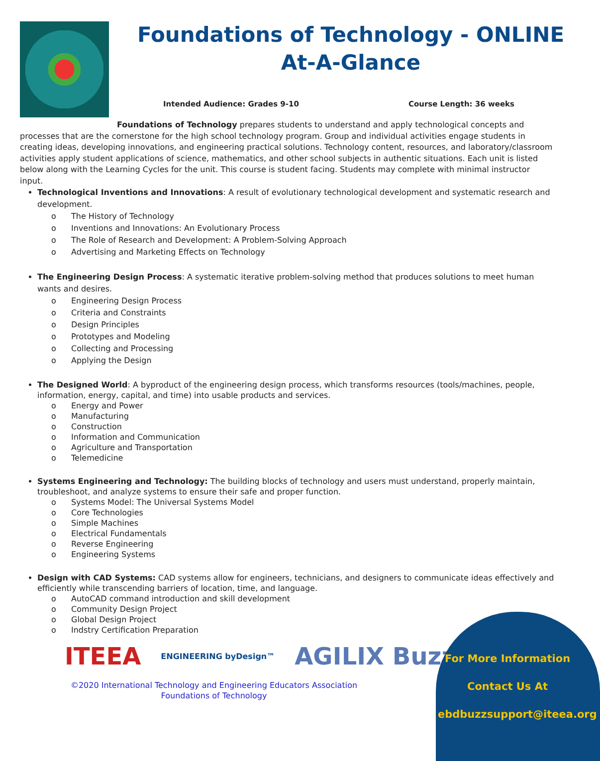Foundations of Technology - ONLINE
At-A-Glance
Intended Audience: Grades 9-10 Course Length: 36 weeks
Foundations of Technology prepares students to understand and apply technological concepts and processes that are the cornerstone for the high school technology program. Group and individual activities engage students in creating ideas, developing innovations, and engineering practical solutions. Technology content, resources, and laboratory/classroom activities apply student applications of science, mathematics, and other school subjects in authentic situations. Each unit is listed below along with the Learning Cycles for the unit. This course is student facing. Students may complete with minimal instructor input.
Technological Inventions and Innovations: A result of evolutionary technological development and systematic research and development.
o The History of Technology
o Inventions and Innovations: An Evolutionary Process
o The Role of Research and Development: A Problem-Solving Approach
o Advertising and Marketing Effects on Technology
The Engineering Design Process: A systematic iterative problem-solving method that produces solutions to meet human wants and desires.
o Engineering Design Process
o Criteria and Constraints
o Design Principles
o Prototypes and Modeling
o Collecting and Processing
o Applying the Design
The Designed World: A byproduct of the engineering design process, which transforms resources (tools/machines, people, information, energy, capital, and time) into usable products and services.
o Energy and Power
o Manufacturing
o Construction
o Information and Communication
o Agriculture and Transportation
o Telemedicine
Systems Engineering and Technology: The building blocks of technology and users must understand, properly maintain, troubleshoot, and analyze systems to ensure their safe and proper function.
o Systems Model: The Universal Systems Model
o Core Technologies
o Simple Machines
o Electrical Fundamentals
o Reverse Engineering
o Engineering Systems
Design with CAD Systems: CAD systems allow for engineers, technicians, and designers to communicate ideas effectively and efficiently while transcending barriers of location, time, and language.
o AutoCAD command introduction and skill development
o Community Design Project
o Global Design Project
o Indstry Certification Preparation
ITEEA ENGINEERING byDesign™ AGILIX Buzz
©2020 International Technology and Engineering Educators Association
Foundations of Technology
For More Information
Contact Us At
ebdbuzzsupport@iteea.org